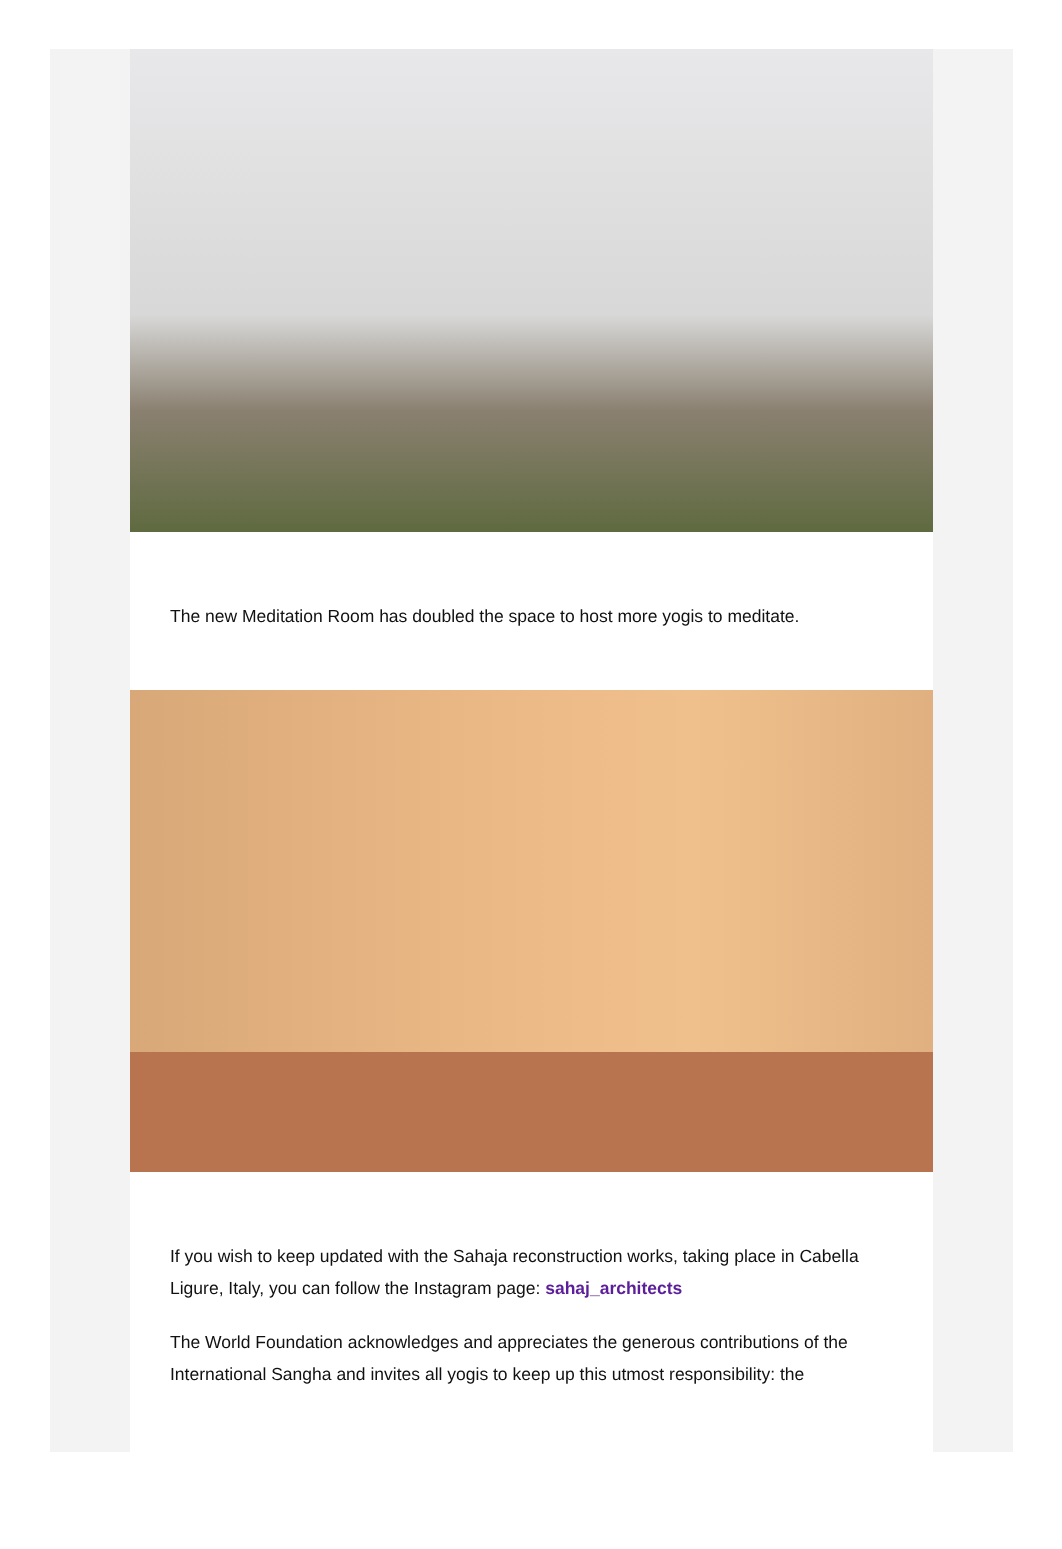The new Meditation Room has doubled the space to host more yogis to meditate.
If you wish to keep updated with the Sahaja reconstruction works, taking place in Cabella Ligure, Italy, you can follow the Instagram page: sahaj_architects
The World Foundation acknowledges and appreciates the generous contributions of the International Sangha and invites all yogis to keep up this utmost responsibility: the